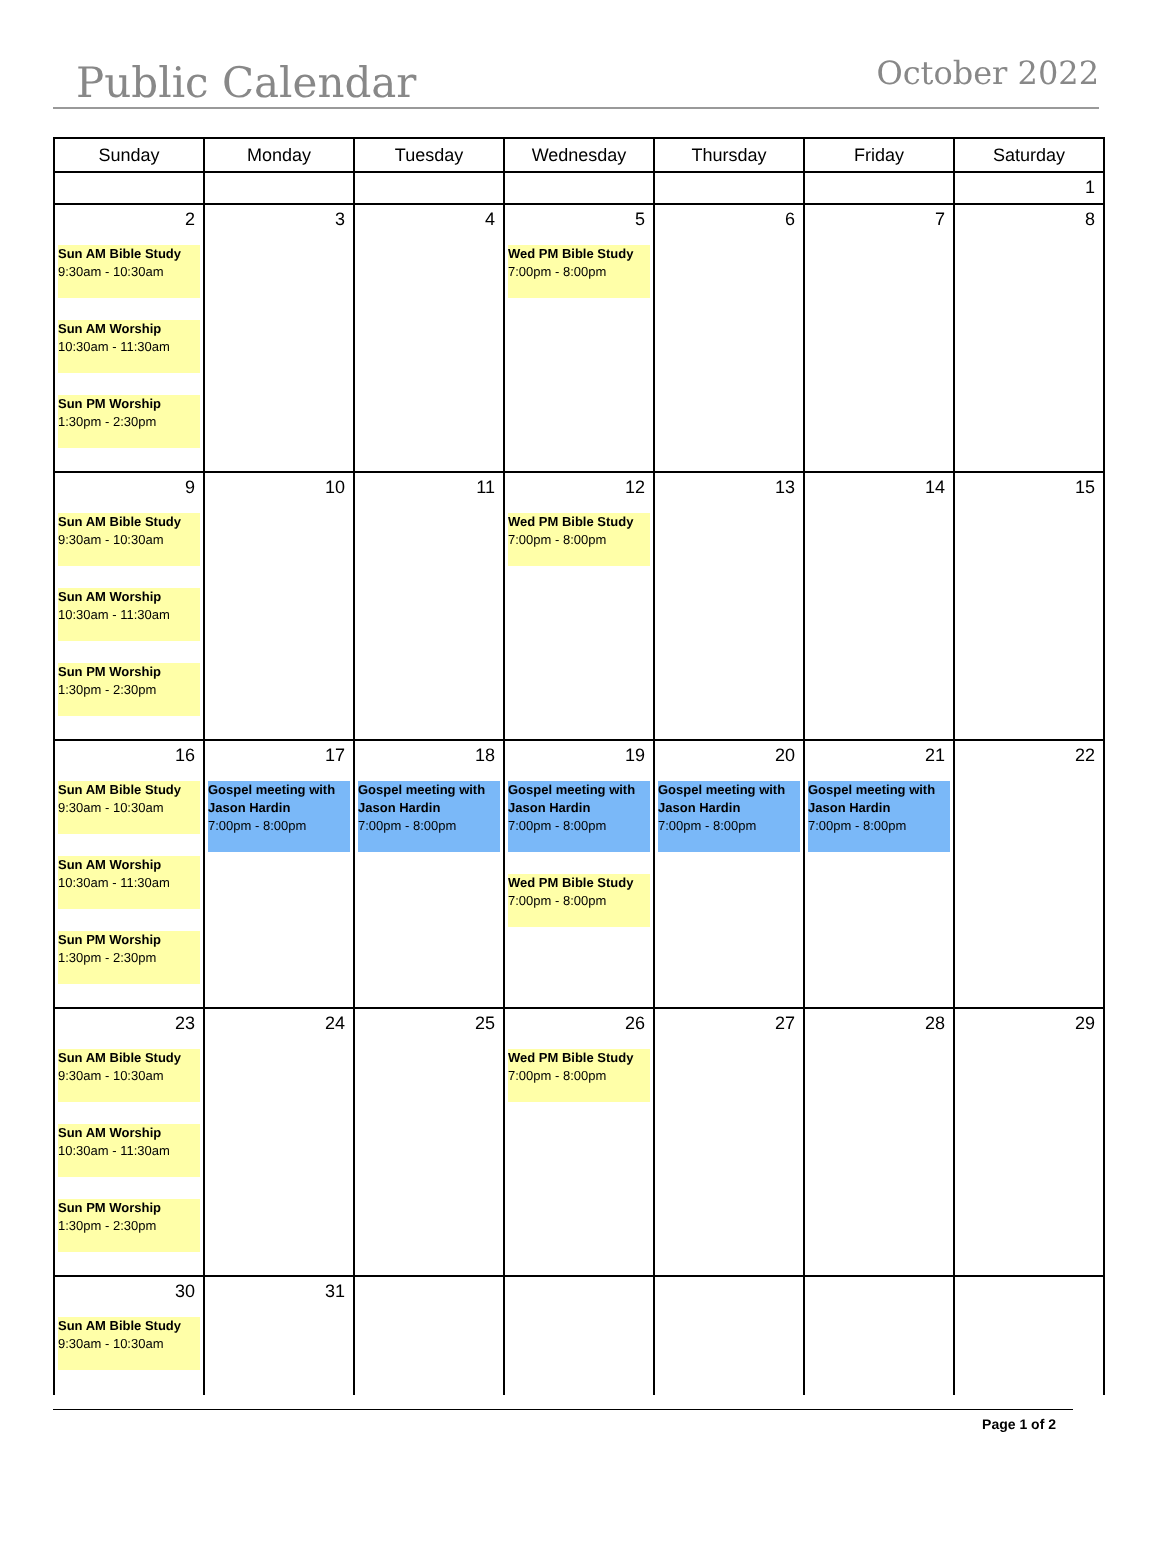Public Calendar
October 2022
| Sunday | Monday | Tuesday | Wednesday | Thursday | Friday | Saturday |
| --- | --- | --- | --- | --- | --- | --- |
| | | | | | | 1 |
| 2 Sun AM Bible Study 9:30am - 10:30am Sun AM Worship 10:30am - 11:30am Sun PM Worship 1:30pm - 2:30pm | 3 | 4 | 5 Wed PM Bible Study 7:00pm - 8:00pm | 6 | 7 | 8 |
| 9 Sun AM Bible Study 9:30am - 10:30am Sun AM Worship 10:30am - 11:30am Sun PM Worship 1:30pm - 2:30pm | 10 | 11 | 12 Wed PM Bible Study 7:00pm - 8:00pm | 13 | 14 | 15 |
| 16 Sun AM Bible Study 9:30am - 10:30am Sun AM Worship 10:30am - 11:30am Sun PM Worship 1:30pm - 2:30pm | 17 Gospel meeting with Jason Hardin 7:00pm - 8:00pm | 18 Gospel meeting with Jason Hardin 7:00pm - 8:00pm | 19 Gospel meeting with Jason Hardin 7:00pm - 8:00pm Wed PM Bible Study 7:00pm - 8:00pm | 20 Gospel meeting with Jason Hardin 7:00pm - 8:00pm | 21 Gospel meeting with Jason Hardin 7:00pm - 8:00pm | 22 |
| 23 Sun AM Bible Study 9:30am - 10:30am Sun AM Worship 10:30am - 11:30am Sun PM Worship 1:30pm - 2:30pm | 24 | 25 | 26 Wed PM Bible Study 7:00pm - 8:00pm | 27 | 28 | 29 |
| 30 Sun AM Bible Study 9:30am - 10:30am | 31 | | | | | |
Page 1 of 2